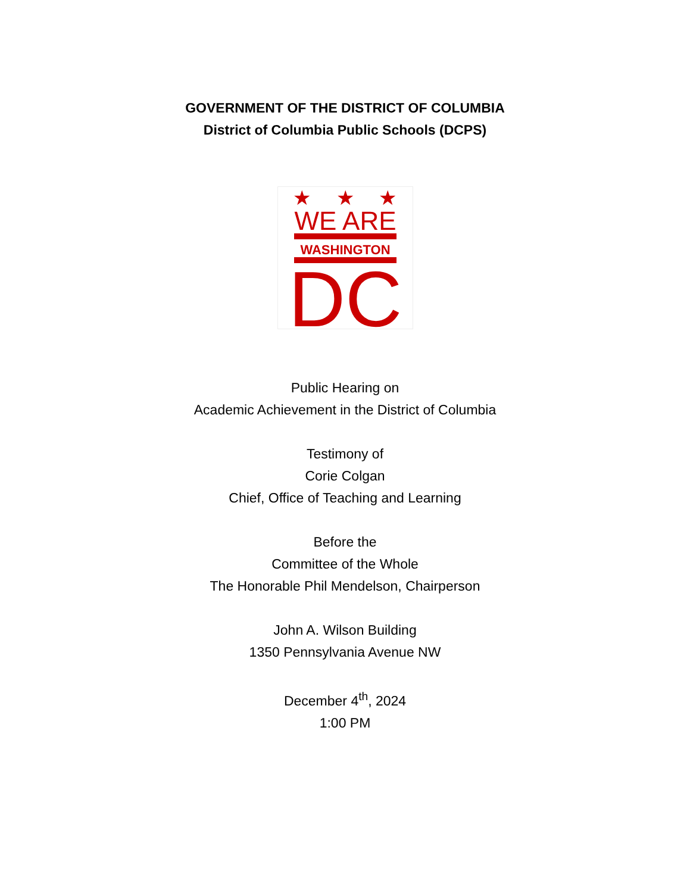GOVERNMENT OF THE DISTRICT OF COLUMBIA
District of Columbia Public Schools (DCPS)
★
★
★
WE ARE
WASHINGTON
DC
Public Hearing on
Academic Achievement in the District of Columbia
Testimony of
Corie Colgan
Chief, Office of Teaching and Learning
Before the
Committee of the Whole
The Honorable Phil Mendelson, Chairperson
John A. Wilson Building
1350 Pennsylvania Avenue NW
December 4<sup>th</sup>, 2024
1:00 PM